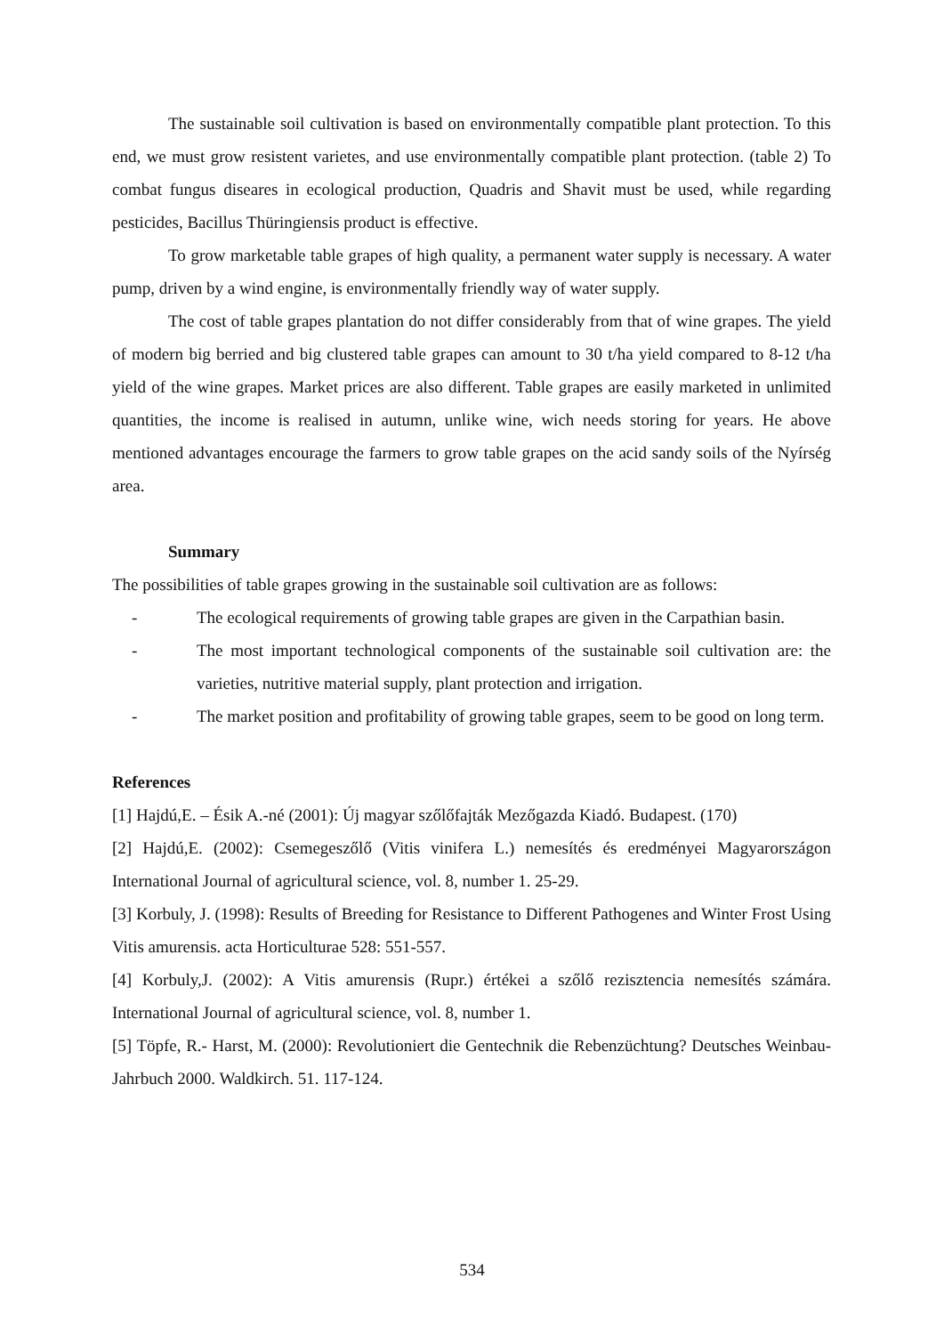The sustainable soil cultivation is based on environmentally compatible plant protection. To this end, we must grow resistent varietes, and use environmentally compatible plant protection. (table 2) To combat fungus diseares in ecological production, Quadris and Shavit must be used, while regarding pesticides, Bacillus Thüringiensis product is effective.
To grow marketable table grapes of high quality, a permanent water supply is necessary. A water pump, driven by a wind engine, is environmentally friendly way of water supply.
The cost of table grapes plantation do not differ considerably from that of wine grapes. The yield of modern big berried and big clustered table grapes can amount to 30 t/ha yield compared to 8-12 t/ha yield of the wine grapes. Market prices are also different. Table grapes are easily marketed in unlimited quantities, the income is realised in autumn, unlike wine, wich needs storing for years. He above mentioned advantages encourage the farmers to grow table grapes on the acid sandy soils of the Nyírség area.
Summary
The possibilities of table grapes growing in the sustainable soil cultivation are as follows:
- The ecological requirements of growing table grapes are given in the Carpathian basin.
- The most important technological components of the sustainable soil cultivation are: the varieties, nutritive material supply, plant protection and irrigation.
- The market position and profitability of growing table grapes, seem to be good on long term.
References
[1] Hajdú,E. – Ésik A.-né (2001): Új magyar szőlőfajták Mezőgazda Kiadó. Budapest. (170)
[2] Hajdú,E. (2002): Csemegeszőlő (Vitis vinifera L.) nemesítés és eredményei Magyarországon International Journal of agricultural science, vol. 8, number 1. 25-29.
[3] Korbuly, J. (1998): Results of Breeding for Resistance to Different Pathogenes and Winter Frost Using Vitis amurensis. acta Horticulturae 528: 551-557.
[4] Korbuly,J. (2002): A Vitis amurensis (Rupr.) értékei a szőlő rezisztencia nemesítés számára. International Journal of agricultural science, vol. 8, number 1.
[5] Töpfe, R.- Harst, M. (2000): Revolutioniert die Gentechnik die Rebenzüchtung? Deutsches Weinbau-Jahrbuch 2000. Waldkirch. 51. 117-124.
534